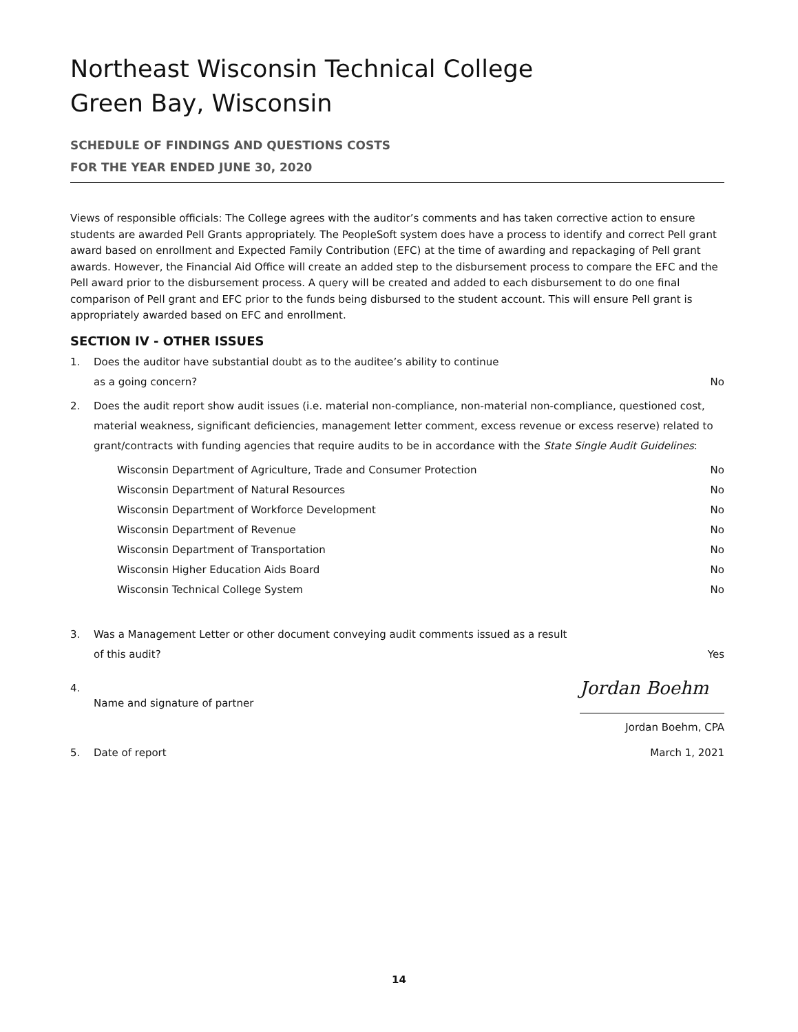Northeast Wisconsin Technical College
Green Bay, Wisconsin
SCHEDULE OF FINDINGS AND QUESTIONS COSTS
FOR THE YEAR ENDED JUNE 30, 2020
Views of responsible officials: The College agrees with the auditor’s comments and has taken corrective action to ensure students are awarded Pell Grants appropriately. The PeopleSoft system does have a process to identify and correct Pell grant award based on enrollment and Expected Family Contribution (EFC) at the time of awarding and repackaging of Pell grant awards. However, the Financial Aid Office will create an added step to the disbursement process to compare the EFC and the Pell award prior to the disbursement process. A query will be created and added to each disbursement to do one final comparison of Pell grant and EFC prior to the funds being disbursed to the student account. This will ensure Pell grant is appropriately awarded based on EFC and enrollment.
SECTION IV - OTHER ISSUES
1. Does the auditor have substantial doubt as to the auditee’s ability to continue
as a going concern? No
2. Does the audit report show audit issues (i.e. material non-compliance, non-material non-compliance, questioned cost, material weakness, significant deficiencies, management letter comment, excess revenue or excess reserve) related to grant/contracts with funding agencies that require audits to be in accordance with the State Single Audit Guidelines:
Wisconsin Department of Agriculture, Trade and Consumer Protection No
Wisconsin Department of Natural Resources No
Wisconsin Department of Workforce Development No
Wisconsin Department of Revenue No
Wisconsin Department of Transportation No
Wisconsin Higher Education Aids Board No
Wisconsin Technical College System No
3. Was a Management Letter or other document conveying audit comments issued as a result
of this audit? Yes
4. Name and signature of partner
Jordan Boehm
Jordan Boehm, CPA
5. Date of report March 1, 2021
14